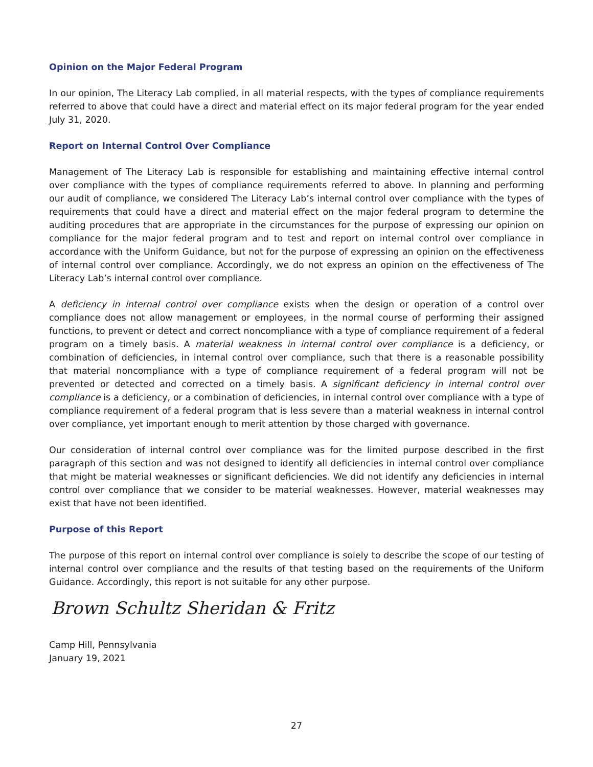Opinion on the Major Federal Program
In our opinion, The Literacy Lab complied, in all material respects, with the types of compliance requirements referred to above that could have a direct and material effect on its major federal program for the year ended July 31, 2020.
Report on Internal Control Over Compliance
Management of The Literacy Lab is responsible for establishing and maintaining effective internal control over compliance with the types of compliance requirements referred to above. In planning and performing our audit of compliance, we considered The Literacy Lab’s internal control over compliance with the types of requirements that could have a direct and material effect on the major federal program to determine the auditing procedures that are appropriate in the circumstances for the purpose of expressing our opinion on compliance for the major federal program and to test and report on internal control over compliance in accordance with the Uniform Guidance, but not for the purpose of expressing an opinion on the effectiveness of internal control over compliance. Accordingly, we do not express an opinion on the effectiveness of The Literacy Lab’s internal control over compliance.
A deficiency in internal control over compliance exists when the design or operation of a control over compliance does not allow management or employees, in the normal course of performing their assigned functions, to prevent or detect and correct noncompliance with a type of compliance requirement of a federal program on a timely basis. A material weakness in internal control over compliance is a deficiency, or combination of deficiencies, in internal control over compliance, such that there is a reasonable possibility that material noncompliance with a type of compliance requirement of a federal program will not be prevented or detected and corrected on a timely basis. A significant deficiency in internal control over compliance is a deficiency, or a combination of deficiencies, in internal control over compliance with a type of compliance requirement of a federal program that is less severe than a material weakness in internal control over compliance, yet important enough to merit attention by those charged with governance.
Our consideration of internal control over compliance was for the limited purpose described in the first paragraph of this section and was not designed to identify all deficiencies in internal control over compliance that might be material weaknesses or significant deficiencies. We did not identify any deficiencies in internal control over compliance that we consider to be material weaknesses. However, material weaknesses may exist that have not been identified.
Purpose of this Report
The purpose of this report on internal control over compliance is solely to describe the scope of our testing of internal control over compliance and the results of that testing based on the requirements of the Uniform Guidance. Accordingly, this report is not suitable for any other purpose.
Brown Schultz Sheridan & Fritz
Camp Hill, Pennsylvania
January 19, 2021
27